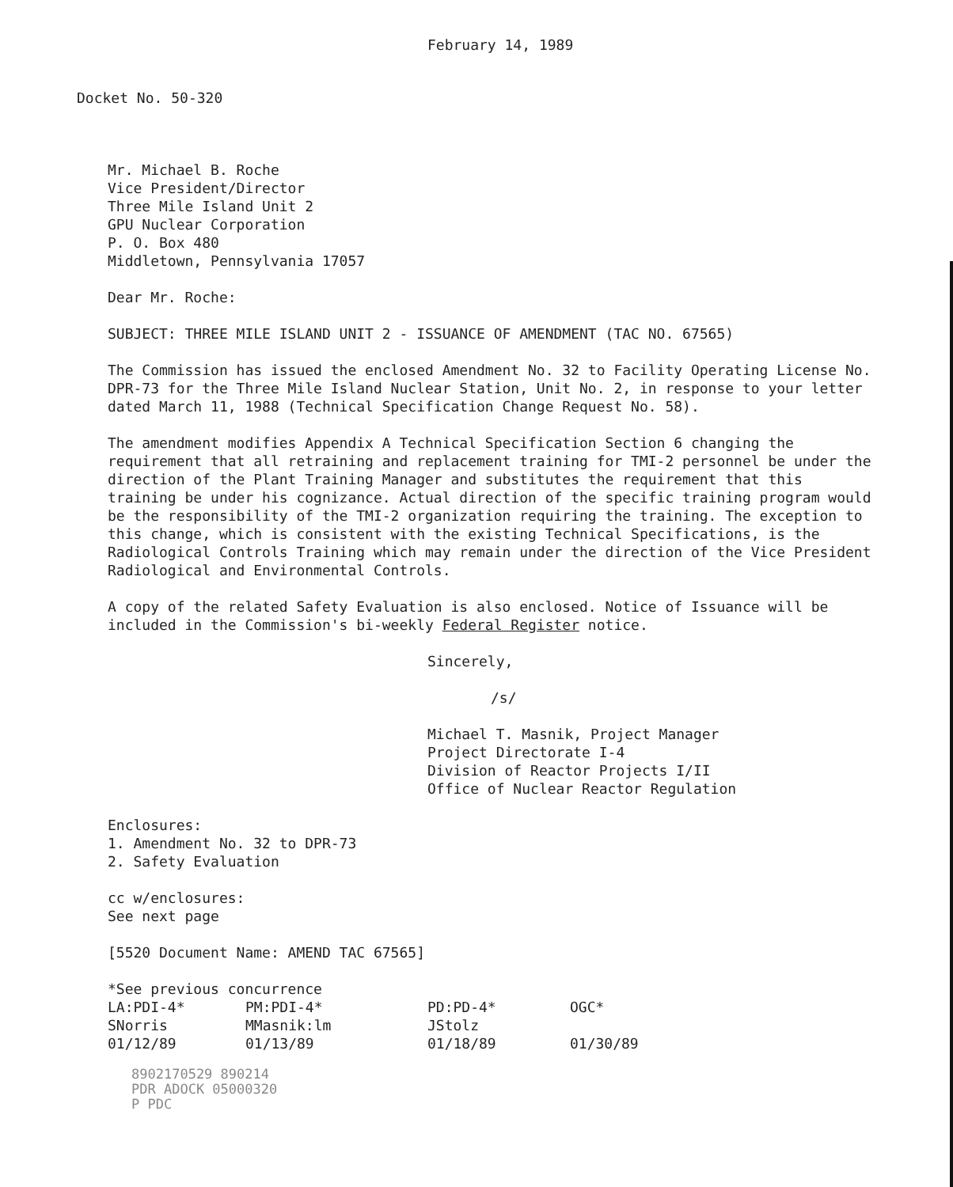February 14, 1989
Docket No. 50-320
Mr. Michael B. Roche
Vice President/Director
Three Mile Island Unit 2
GPU Nuclear Corporation
P. O. Box 480
Middletown, Pennsylvania 17057
Dear Mr. Roche:
SUBJECT: THREE MILE ISLAND UNIT 2 - ISSUANCE OF AMENDMENT (TAC NO. 67565)
The Commission has issued the enclosed Amendment No. 32 to Facility Operating License No. DPR-73 for the Three Mile Island Nuclear Station, Unit No. 2, in response to your letter dated March 11, 1988 (Technical Specification Change Request No. 58).
The amendment modifies Appendix A Technical Specification Section 6 changing the requirement that all retraining and replacement training for TMI-2 personnel be under the direction of the Plant Training Manager and substitutes the requirement that this training be under his cognizance. Actual direction of the specific training program would be the responsibility of the TMI-2 organization requiring the training. The exception to this change, which is consistent with the existing Technical Specifications, is the Radiological Controls Training which may remain under the direction of the Vice President Radiological and Environmental Controls.
A copy of the related Safety Evaluation is also enclosed. Notice of Issuance will be included in the Commission's bi-weekly Federal Register notice.
Sincerely,
/s/
Michael T. Masnik, Project Manager
Project Directorate I-4
Division of Reactor Projects I/II
Office of Nuclear Reactor Regulation
Enclosures:
1. Amendment No. 32 to DPR-73
2. Safety Evaluation
cc w/enclosures:
See next page
[5520 Document Name: AMEND TAC 67565]
*See previous concurrence
| LA:PDI-4* | PM:PDI-4* | PD:PD-4* | OGC* |
| SNorris | MMasnik:lm | JStolz | |
| 01/12/89 | 01/13/89 | 01/18/89 | 01/30/89 |
8902170529 890214
PDR ADOCK 05000320
P PDC